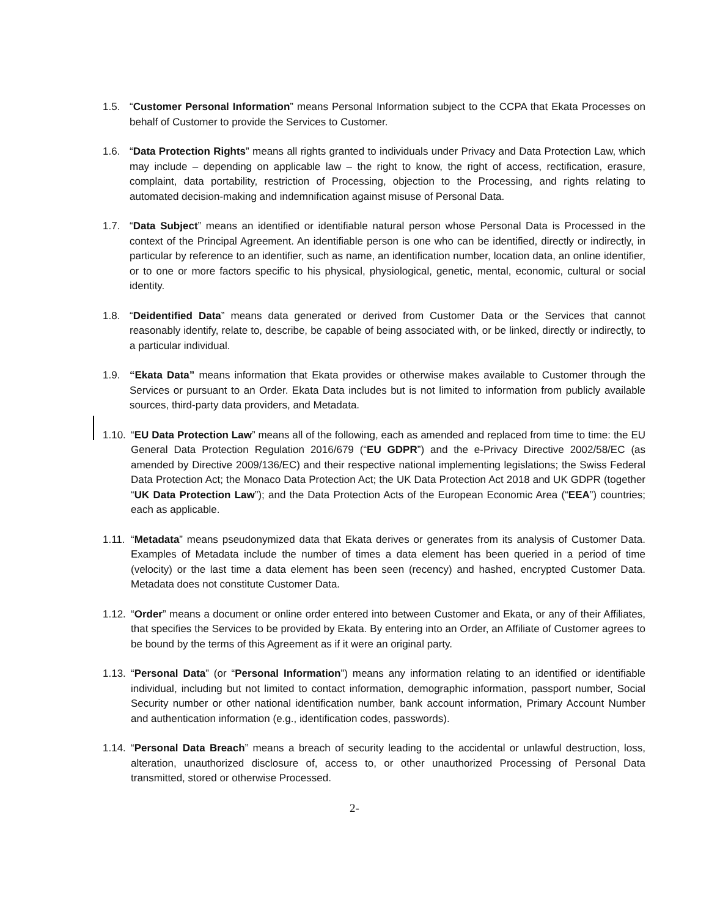1.5. “Customer Personal Information” means Personal Information subject to the CCPA that Ekata Processes on behalf of Customer to provide the Services to Customer.
1.6. “Data Protection Rights” means all rights granted to individuals under Privacy and Data Protection Law, which may include – depending on applicable law – the right to know, the right of access, rectification, erasure, complaint, data portability, restriction of Processing, objection to the Processing, and rights relating to automated decision-making and indemnification against misuse of Personal Data.
1.7. “Data Subject” means an identified or identifiable natural person whose Personal Data is Processed in the context of the Principal Agreement. An identifiable person is one who can be identified, directly or indirectly, in particular by reference to an identifier, such as name, an identification number, location data, an online identifier, or to one or more factors specific to his physical, physiological, genetic, mental, economic, cultural or social identity.
1.8. “Deidentified Data” means data generated or derived from Customer Data or the Services that cannot reasonably identify, relate to, describe, be capable of being associated with, or be linked, directly or indirectly, to a particular individual.
1.9. “Ekata Data” means information that Ekata provides or otherwise makes available to Customer through the Services or pursuant to an Order. Ekata Data includes but is not limited to information from publicly available sources, third-party data providers, and Metadata.
1.10.
“EU Data Protection Law” means all of the following, each as amended and replaced from time to time: the EU General Data Protection Regulation 2016/679 (“EU GDPR”) and the e-Privacy Directive 2002/58/EC (as amended by Directive 2009/136/EC) and their respective national implementing legislations; the Swiss Federal Data Protection Act; the Monaco Data Protection Act; the UK Data Protection Act 2018 and UK GDPR (together “UK Data Protection Law”); and the Data Protection Acts of the European Economic Area (“EEA”) countries; each as applicable.
1.11.
“Metadata” means pseudonymized data that Ekata derives or generates from its analysis of Customer Data. Examples of Metadata include the number of times a data element has been queried in a period of time (velocity) or the last time a data element has been seen (recency) and hashed, encrypted Customer Data. Metadata does not constitute Customer Data.
1.12.
“Order” means a document or online order entered into between Customer and Ekata, or any of their Affiliates, that specifies the Services to be provided by Ekata. By entering into an Order, an Affiliate of Customer agrees to be bound by the terms of this Agreement as if it were an original party.
1.13.
“Personal Data” (or “Personal Information”) means any information relating to an identified or identifiable individual, including but not limited to contact information, demographic information, passport number, Social Security number or other national identification number, bank account information, Primary Account Number and authentication information (e.g., identification codes, passwords).
1.14.
“Personal Data Breach” means a breach of security leading to the accidental or unlawful destruction, loss, alteration, unauthorized disclosure of, access to, or other unauthorized Processing of Personal Data transmitted, stored or otherwise Processed.
2-